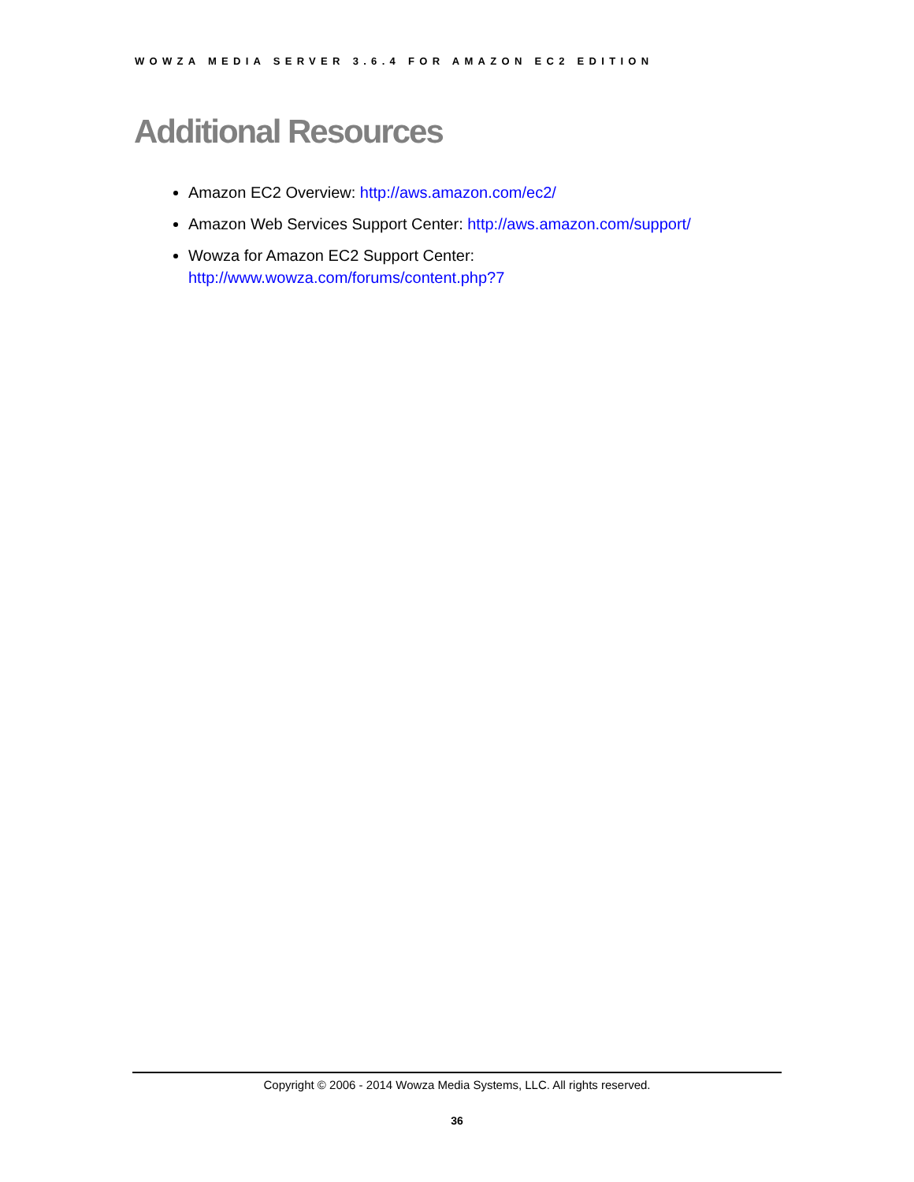WOWZA MEDIA SERVER 3.6.4 FOR AMAZON EC2 EDITION
Additional Resources
Amazon EC2 Overview: http://aws.amazon.com/ec2/
Amazon Web Services Support Center: http://aws.amazon.com/support/
Wowza for Amazon EC2 Support Center:
http://www.wowza.com/forums/content.php?7
Copyright © 2006 - 2014 Wowza Media Systems, LLC. All rights reserved.
36